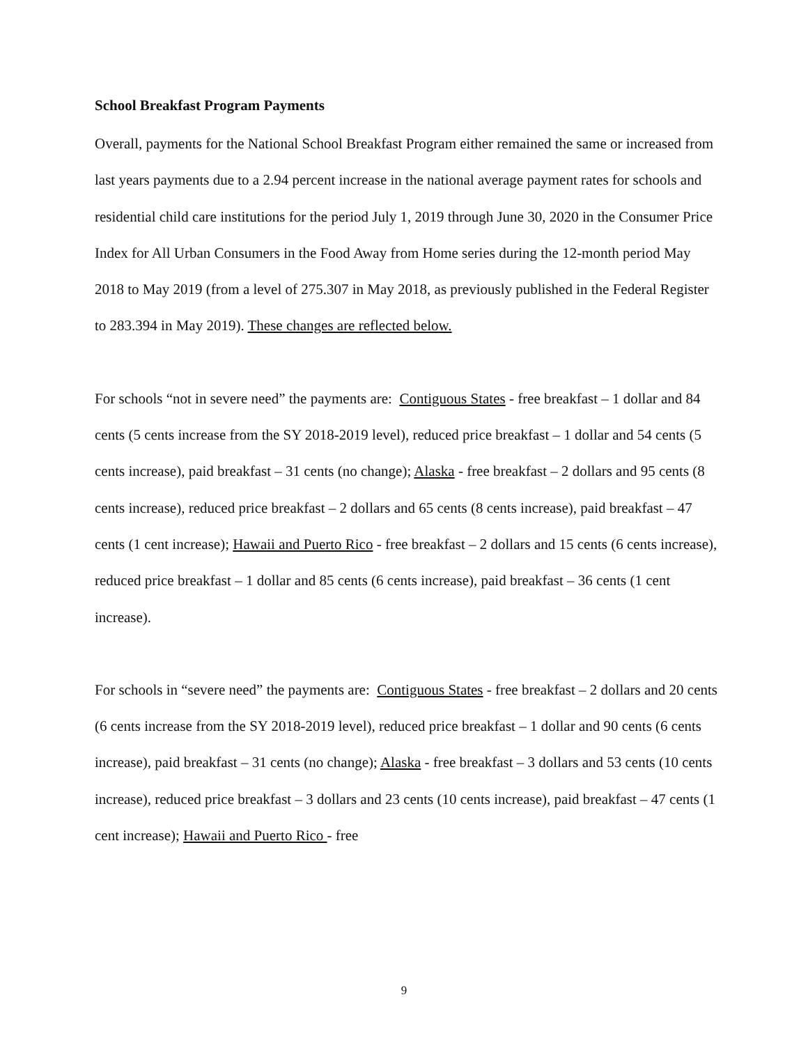School Breakfast Program Payments
Overall, payments for the National School Breakfast Program either remained the same or increased from last years payments due to a 2.94 percent increase in the national average payment rates for schools and residential child care institutions for the period July 1, 2019 through June 30, 2020 in the Consumer Price Index for All Urban Consumers in the Food Away from Home series during the 12-month period May 2018 to May 2019 (from a level of 275.307 in May 2018, as previously published in the Federal Register to 283.394 in May 2019). These changes are reflected below.
For schools “not in severe need” the payments are: Contiguous States - free breakfast – 1 dollar and 84 cents (5 cents increase from the SY 2018-2019 level), reduced price breakfast – 1 dollar and 54 cents (5 cents increase), paid breakfast – 31 cents (no change); Alaska - free breakfast – 2 dollars and 95 cents (8 cents increase), reduced price breakfast – 2 dollars and 65 cents (8 cents increase), paid breakfast – 47 cents (1 cent increase); Hawaii and Puerto Rico - free breakfast – 2 dollars and 15 cents (6 cents increase), reduced price breakfast – 1 dollar and 85 cents (6 cents increase), paid breakfast – 36 cents (1 cent increase).
For schools in “severe need” the payments are: Contiguous States - free breakfast – 2 dollars and 20 cents (6 cents increase from the SY 2018-2019 level), reduced price breakfast – 1 dollar and 90 cents (6 cents increase), paid breakfast – 31 cents (no change); Alaska - free breakfast – 3 dollars and 53 cents (10 cents increase), reduced price breakfast – 3 dollars and 23 cents (10 cents increase), paid breakfast – 47 cents (1 cent increase); Hawaii and Puerto Rico - free
9